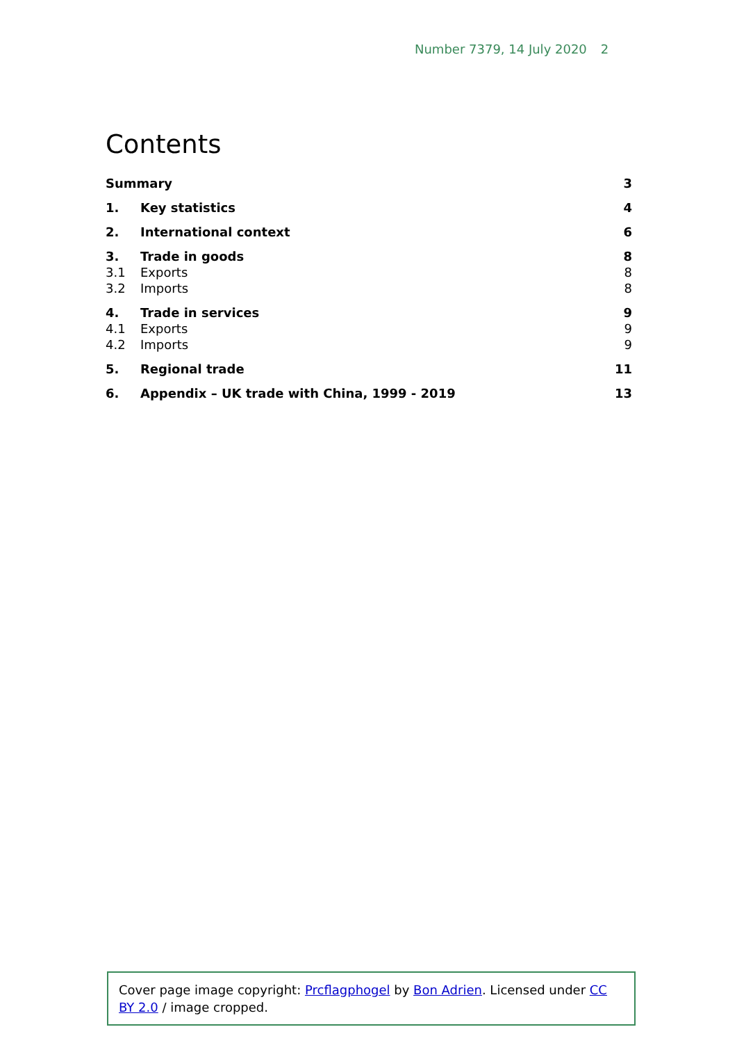Number 7379, 14 July 2020 2
Contents
| Summary | | 3 |
| 1. | Key statistics | 4 |
| 2. | International context | 6 |
| 3. | Trade in goods | 8 |
| 3.1 | Exports | 8 |
| 3.2 | Imports | 8 |
| 4. | Trade in services | 9 |
| 4.1 | Exports | 9 |
| 4.2 | Imports | 9 |
| 5. | Regional trade | 11 |
| 6. | Appendix – UK trade with China, 1999 - 2019 | 13 |
Cover page image copyright: Prcflagphogel by Bon Adrien. Licensed under CC BY 2.0 / image cropped.